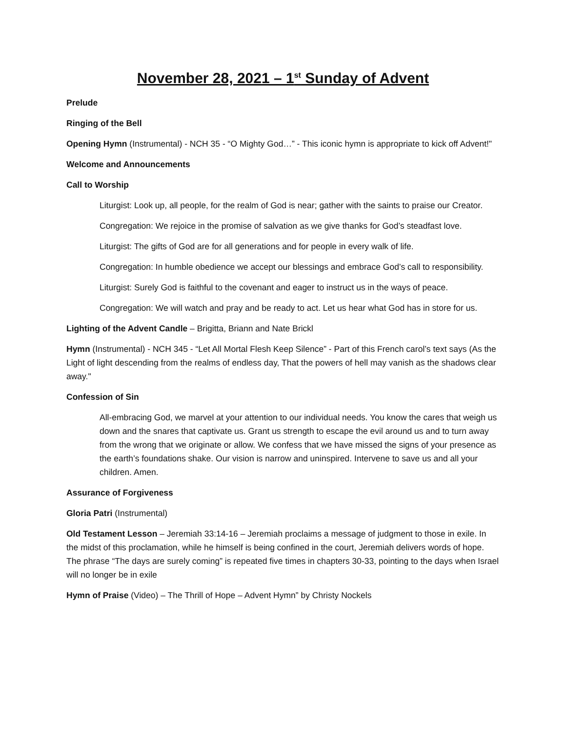November 28, 2021 – 1<sup>st</sup> Sunday of Advent
Prelude
Ringing of the Bell
Opening Hymn (Instrumental) - NCH 35 - “O Mighty God…” - This iconic hymn is appropriate to kick off Advent!"
Welcome and Announcements
Call to Worship
Liturgist: Look up, all people, for the realm of God is near; gather with the saints to praise our Creator.
Congregation: We rejoice in the promise of salvation as we give thanks for God’s steadfast love.
Liturgist: The gifts of God are for all generations and for people in every walk of life.
Congregation: In humble obedience we accept our blessings and embrace God’s call to responsibility.
Liturgist: Surely God is faithful to the covenant and eager to instruct us in the ways of peace.
Congregation: We will watch and pray and be ready to act. Let us hear what God has in store for us.
Lighting of the Advent Candle – Brigitta, Briann and Nate Brickl
Hymn (Instrumental) - NCH 345 - “Let All Mortal Flesh Keep Silence” - Part of this French carol’s text says (As the Light of light descending from the realms of endless day, That the powers of hell may vanish as the shadows clear away."
Confession of Sin
All-embracing God, we marvel at your attention to our individual needs. You know the cares that weigh us down and the snares that captivate us. Grant us strength to escape the evil around us and to turn away from the wrong that we originate or allow. We confess that we have missed the signs of your presence as the earth’s foundations shake. Our vision is narrow and uninspired. Intervene to save us and all your children. Amen.
Assurance of Forgiveness
Gloria Patri (Instrumental)
Old Testament Lesson – Jeremiah 33:14-16 – Jeremiah proclaims a message of judgment to those in exile. In the midst of this proclamation, while he himself is being confined in the court, Jeremiah delivers words of hope. The phrase “The days are surely coming” is repeated five times in chapters 30-33, pointing to the days when Israel will no longer be in exile
Hymn of Praise (Video) – The Thrill of Hope – Advent Hymn” by Christy Nockels